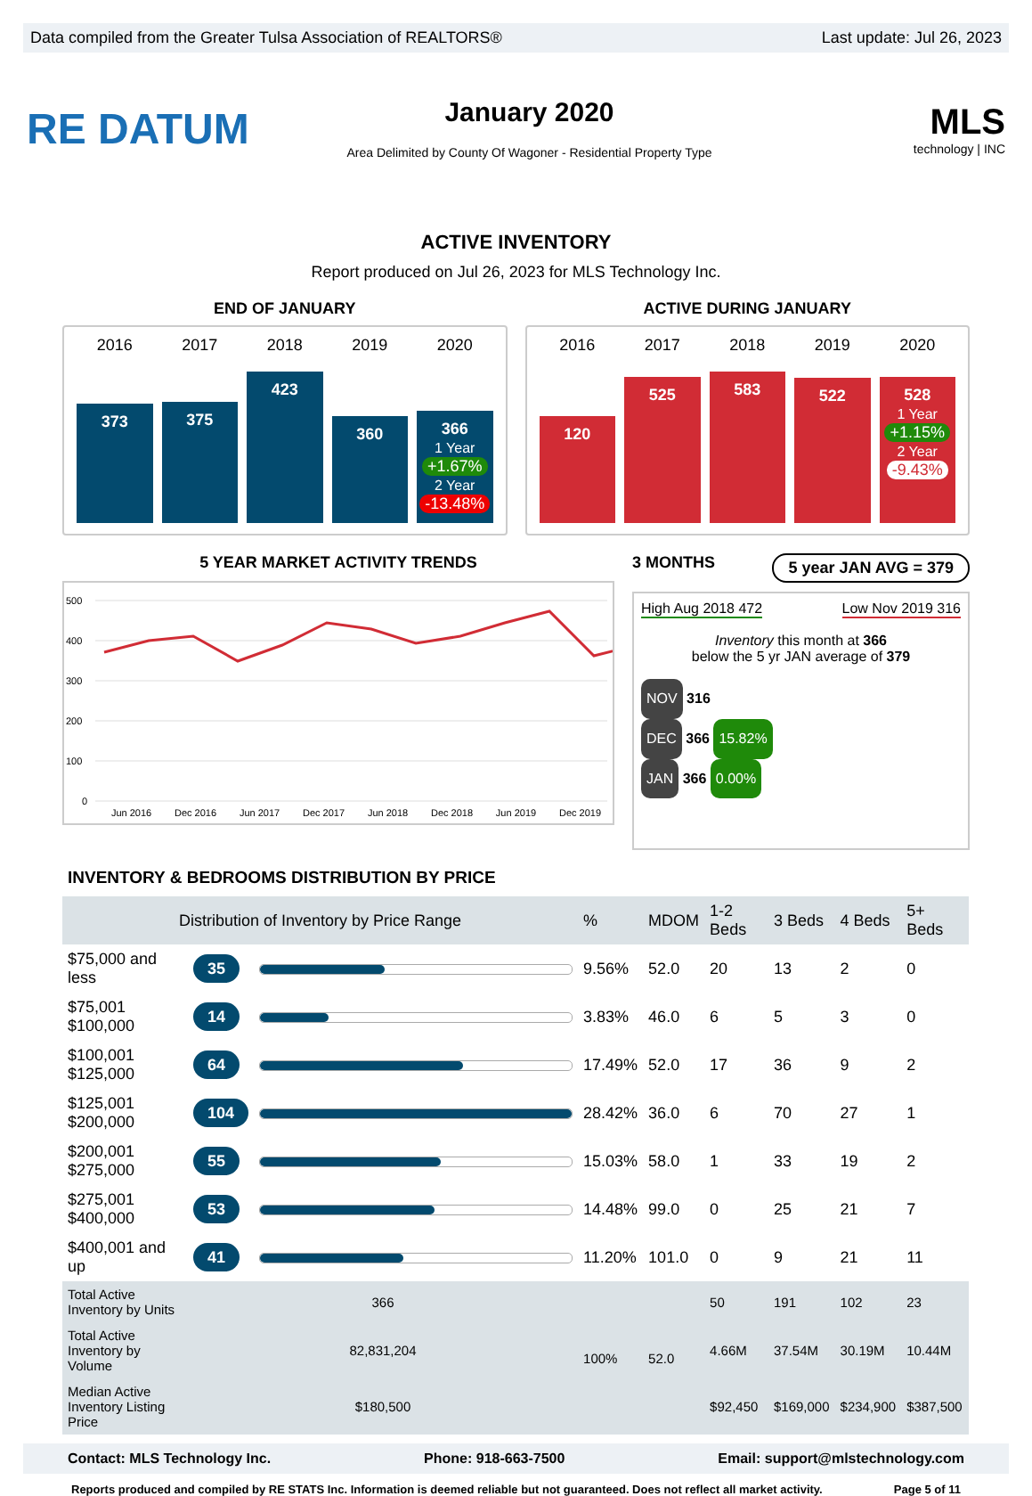Data compiled from the Greater Tulsa Association of REALTORS® Last update: Jul 26, 2023
RE DATUM
January 2020
Area Delimited by County Of Wagoner - Residential Property Type
MLS
technology | INC
ACTIVE INVENTORY
Report produced on Jul 26, 2023 for MLS Technology Inc.
END OF JANUARY
2016
373
2017
375
2018
423
2019
360
2020
366
1 Year
+1.67%
2 Year
-13.48%
ACTIVE DURING JANUARY
2016
120
2017
525
2018
583
2019
522
2020
528
1 Year
+1.15%
2 Year
-9.43%
5 YEAR MARKET ACTIVITY TRENDS
500
400
300
200
100
0
Jun 2016 Dec 2016 Jun 2017 Dec 2017 Jun 2018 Dec 2018 Jun 2019 Dec 2019
3 MONTHS 5 year JAN AVG = 379
High Aug 2018 472 Low Nov 2019 316
Inventory this month at 366
below the 5 yr JAN average of 379
NOV 316
DEC 366 15.82%
JAN 366 0.00%
INVENTORY & BEDROOMS DISTRIBUTION BY PRICE
| Distribution of Inventory by Price Range | | | % | MDOM | 1-2 Beds | 3 Beds | 4 Beds | 5+ Beds |
| $75,000 and less | 35 | | 9.56% | 52.0 | 20 | 13 | 2 | 0 |
| $75,001 $100,000 | 14 | | 3.83% | 46.0 | 6 | 5 | 3 | 0 |
| $100,001 $125,000 | 64 | | 17.49% | 52.0 | 17 | 36 | 9 | 2 |
| $125,001 $200,000 | 104 | | 28.42% | 36.0 | 6 | 70 | 27 | 1 |
| $200,001 $275,000 | 55 | | 15.03% | 58.0 | 1 | 33 | 19 | 2 |
| $275,001 $400,000 | 53 | | 14.48% | 99.0 | 0 | 25 | 21 | 7 |
| $400,001 and up | 41 | | 11.20% | 101.0 | 0 | 9 | 21 | 11 |
| Total Active Inventory by Units | 366 | | 100% | 52.0 | 50 | 191 | 102 | 23 |
| Total Active Inventory by Volume | 82,831,204 | | | | 4.66M | 37.54M | 30.19M | 10.44M |
| Median Active Inventory Listing Price | $180,500 | | | | $92,450 | $169,000 | $234,900 | $387,500 |
Contact: MLS Technology Inc. Phone: 918-663-7500 Email: support@mlstechnology.com
Reports produced and compiled by RE STATS Inc. Information is deemed reliable but not guaranteed. Does not reflect all market activity. Page 5 of 11